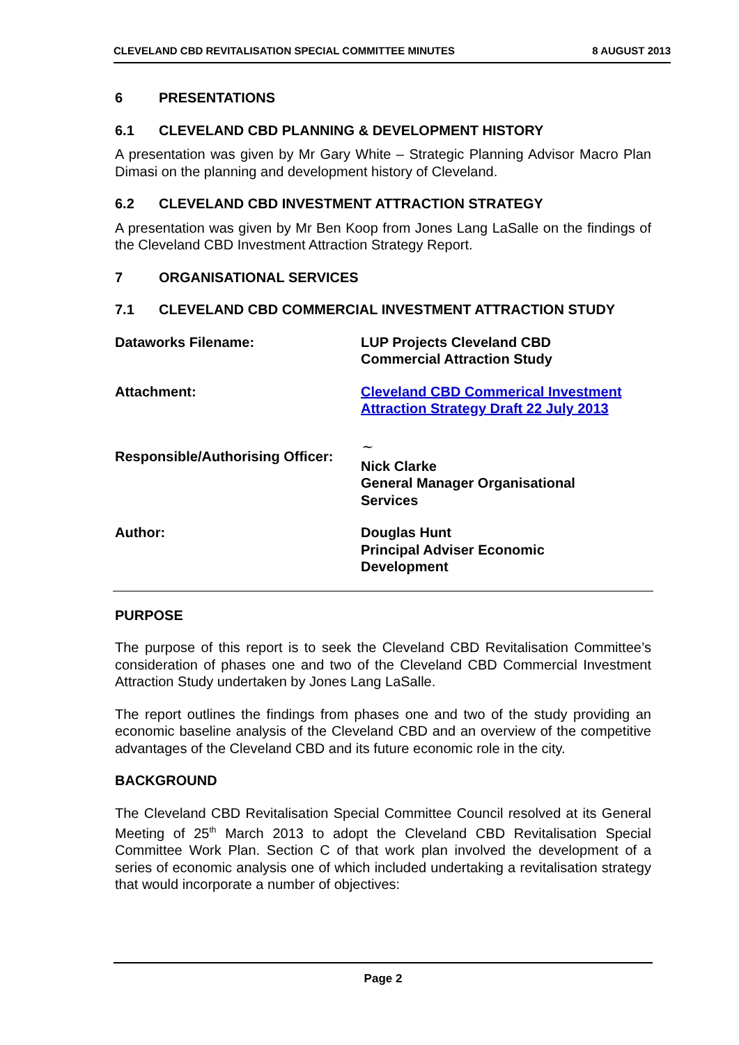CLEVELAND CBD REVITALISATION SPECIAL COMMITTEE MINUTES 8 AUGUST 2013
6 PRESENTATIONS
6.1 CLEVELAND CBD PLANNING & DEVELOPMENT HISTORY
A presentation was given by Mr Gary White – Strategic Planning Advisor Macro Plan Dimasi on the planning and development history of Cleveland.
6.2 CLEVELAND CBD INVESTMENT ATTRACTION STRATEGY
A presentation was given by Mr Ben Koop from Jones Lang LaSalle on the findings of the Cleveland CBD Investment Attraction Strategy Report.
7 ORGANISATIONAL SERVICES
7.1 CLEVELAND CBD COMMERCIAL INVESTMENT ATTRACTION STUDY
Dataworks Filename: LUP Projects Cleveland CBD
Commercial Attraction Study
Attachment: Cleveland CBD Commerical Investment
Attraction Strategy Draft 22 July 2013
Responsible/Authorising Officer:
~
Nick Clarke
General Manager Organisational
Services
Author: Douglas Hunt
Principal Adviser Economic
Development
PURPOSE
The purpose of this report is to seek the Cleveland CBD Revitalisation Committee’s consideration of phases one and two of the Cleveland CBD Commercial Investment Attraction Study undertaken by Jones Lang LaSalle.
The report outlines the findings from phases one and two of the study providing an economic baseline analysis of the Cleveland CBD and an overview of the competitive advantages of the Cleveland CBD and its future economic role in the city.
BACKGROUND
The Cleveland CBD Revitalisation Special Committee Council resolved at its General Meeting of 25<sup>th</sup> March 2013 to adopt the Cleveland CBD Revitalisation Special Committee Work Plan. Section C of that work plan involved the development of a series of economic analysis one of which included undertaking a revitalisation strategy that would incorporate a number of objectives:
Page 2